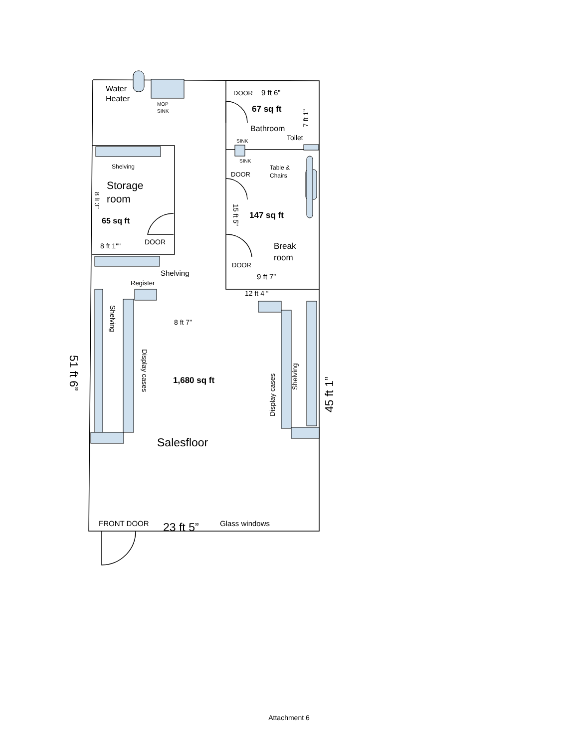Water
Heater
MOP
SINK
DOOR
9 ft 6”
67 sq ft
Bathroom
Toilet
SINK
SINK
DOOR
Table &
Chairs
Shelving
Storage
room
65 sq ft
147 sq ft
8 ft 1""
DOOR
Break
room
DOOR
9 ft 7”
Shelving
Register
12 ft 4 “
8 ft 7”
1,680 sq ft
Salesfloor
FRONT DOOR
23 ft 5”
Glass windows
Shelving
Display cases
Display cases
Shelving
51 ft 6”
45 ft 1”
8 ft 3"
15 ft 5"
7 ft 1"
Attachment 6